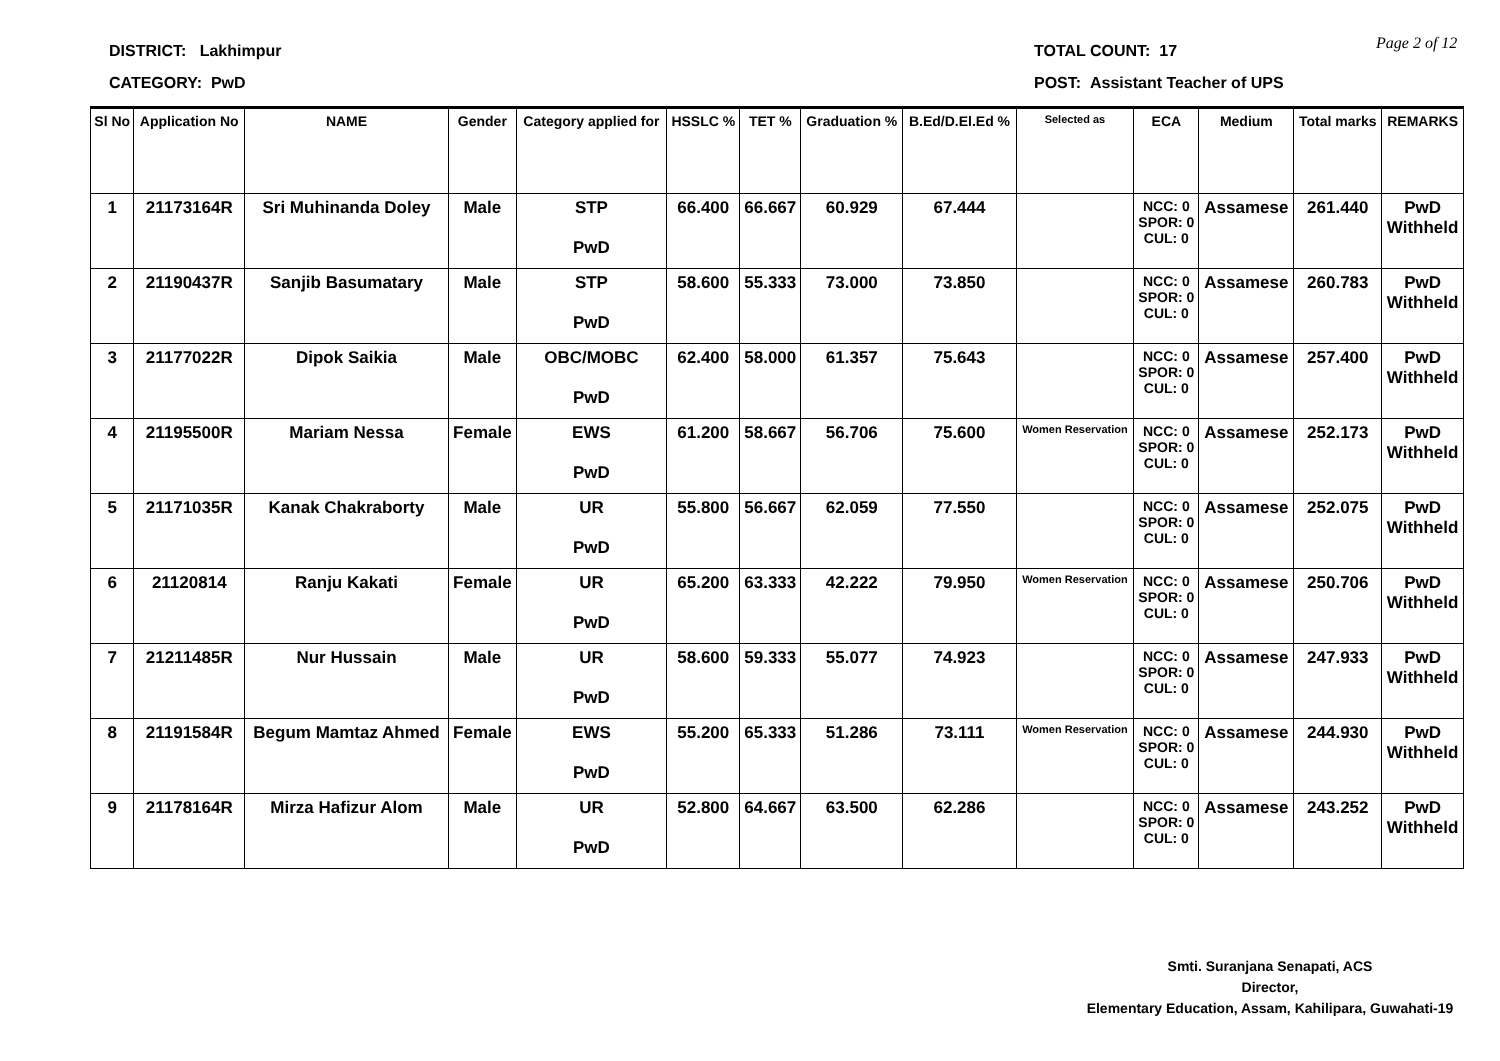DISTRICT: Lakhimpur
CATEGORY: PwD
TOTAL COUNT: 17
POST: Assistant Teacher of UPS
Page 2 of 12
| Sl No | Application No | NAME | Gender | Category applied for | HSSLC % | TET % | Graduation % | B.Ed/D.El.Ed % | Selected as | ECA | Medium | Total marks | REMARKS |
| --- | --- | --- | --- | --- | --- | --- | --- | --- | --- | --- | --- | --- | --- |
| 1 | 21173164R | Sri Muhinanda Doley | Male | STP PwD | 66.400 | 66.667 | 60.929 | 67.444 | | NCC: 0 SPOR: 0 CUL: 0 | Assamese | 261.440 | PwD Withheld |
| 2 | 21190437R | Sanjib Basumatary | Male | STP PwD | 58.600 | 55.333 | 73.000 | 73.850 | | NCC: 0 SPOR: 0 CUL: 0 | Assamese | 260.783 | PwD Withheld |
| 3 | 21177022R | Dipok Saikia | Male | OBC/MOBC PwD | 62.400 | 58.000 | 61.357 | 75.643 | | NCC: 0 SPOR: 0 CUL: 0 | Assamese | 257.400 | PwD Withheld |
| 4 | 21195500R | Mariam Nessa | Female | EWS PwD | 61.200 | 58.667 | 56.706 | 75.600 | Women Reservation | NCC: 0 SPOR: 0 CUL: 0 | Assamese | 252.173 | PwD Withheld |
| 5 | 21171035R | Kanak Chakraborty | Male | UR PwD | 55.800 | 56.667 | 62.059 | 77.550 | | NCC: 0 SPOR: 0 CUL: 0 | Assamese | 252.075 | PwD Withheld |
| 6 | 21120814 | Ranju Kakati | Female | UR PwD | 65.200 | 63.333 | 42.222 | 79.950 | Women Reservation | NCC: 0 SPOR: 0 CUL: 0 | Assamese | 250.706 | PwD Withheld |
| 7 | 21211485R | Nur Hussain | Male | UR PwD | 58.600 | 59.333 | 55.077 | 74.923 | | NCC: 0 SPOR: 0 CUL: 0 | Assamese | 247.933 | PwD Withheld |
| 8 | 21191584R | Begum Mamtaz Ahmed | Female | EWS PwD | 55.200 | 65.333 | 51.286 | 73.111 | Women Reservation | NCC: 0 SPOR: 0 CUL: 0 | Assamese | 244.930 | PwD Withheld |
| 9 | 21178164R | Mirza Hafizur Alom | Male | UR PwD | 52.800 | 64.667 | 63.500 | 62.286 | | NCC: 0 SPOR: 0 CUL: 0 | Assamese | 243.252 | PwD Withheld |
Smti. Suranjana Senapati, ACS
Director,
Elementary Education, Assam, Kahilipara, Guwahati-19